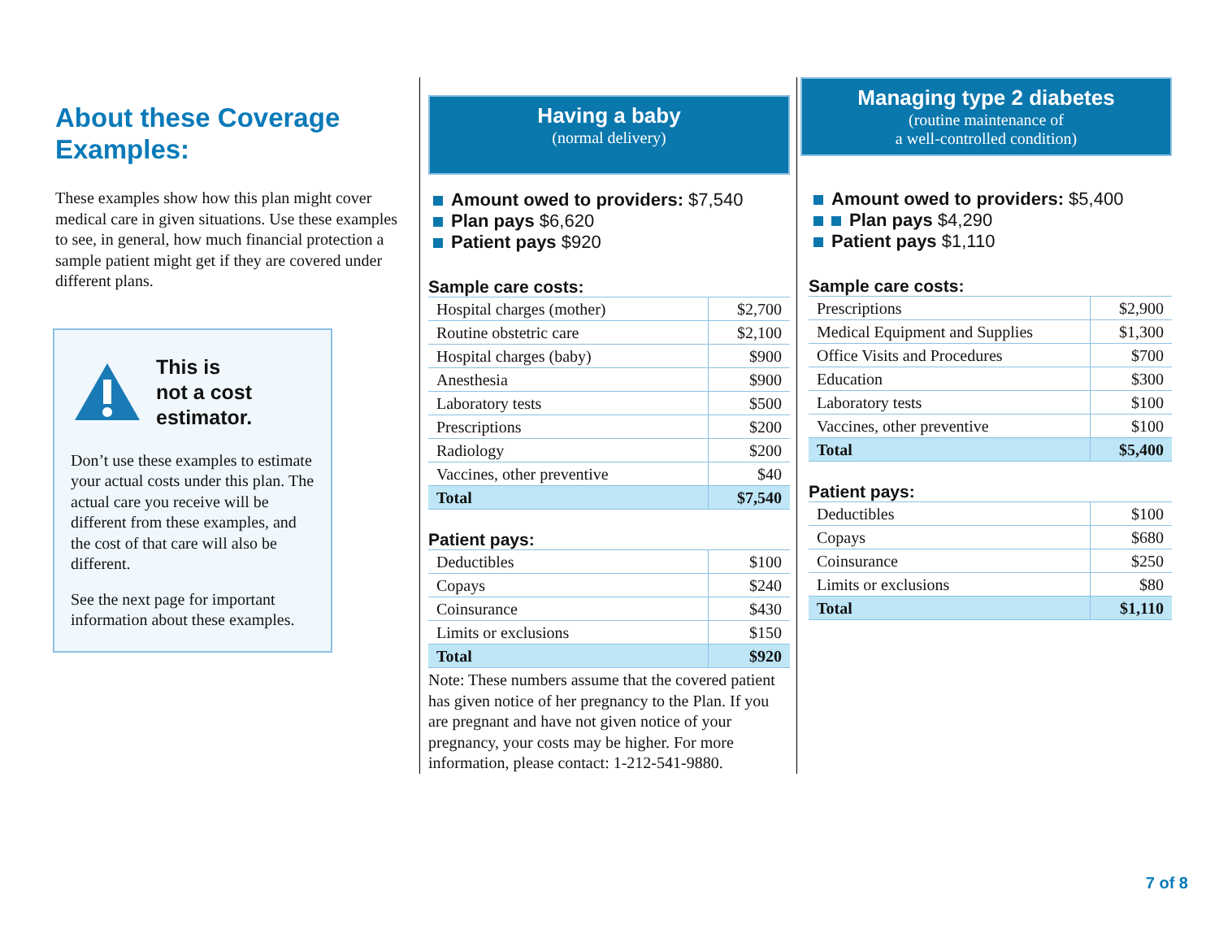About these Coverage Examples:
These examples show how this plan might cover medical care in given situations. Use these examples to see, in general, how much financial protection a sample patient might get if they are covered under different plans.
This is
not a cost
estimator.
Don’t use these examples to estimate your actual costs under this plan. The actual care you receive will be different from these examples, and the cost of that care will also be different.
See the next page for important information about these examples.
Having a baby
(normal delivery)
Amount owed to providers: $7,540
Plan pays $6,620
Patient pays $920
Sample care costs:
| Hospital charges (mother) | $2,700 |
| Routine obstetric care | $2,100 |
| Hospital charges (baby) | $900 |
| Anesthesia | $900 |
| Laboratory tests | $500 |
| Prescriptions | $200 |
| Radiology | $200 |
| Vaccines, other preventive | $40 |
| Total | $7,540 |
Patient pays:
| Deductibles | $100 |
| Copays | $240 |
| Coinsurance | $430 |
| Limits or exclusions | $150 |
| Total | $920 |
Note: These numbers assume that the covered patient has given notice of her pregnancy to the Plan. If you are pregnant and have not given notice of your pregnancy, your costs may be higher. For more information, please contact: 1-212-541-9880.
Managing type 2 diabetes
(routine maintenance of
a well-controlled condition)
Amount owed to providers: $5,400
Plan pays $4,290
Patient pays $1,110
Sample care costs:
| Prescriptions | $2,900 |
| Medical Equipment and Supplies | $1,300 |
| Office Visits and Procedures | $700 |
| Education | $300 |
| Laboratory tests | $100 |
| Vaccines, other preventive | $100 |
| Total | $5,400 |
Patient pays:
| Deductibles | $100 |
| Copays | $680 |
| Coinsurance | $250 |
| Limits or exclusions | $80 |
| Total | $1,110 |
7 of 8